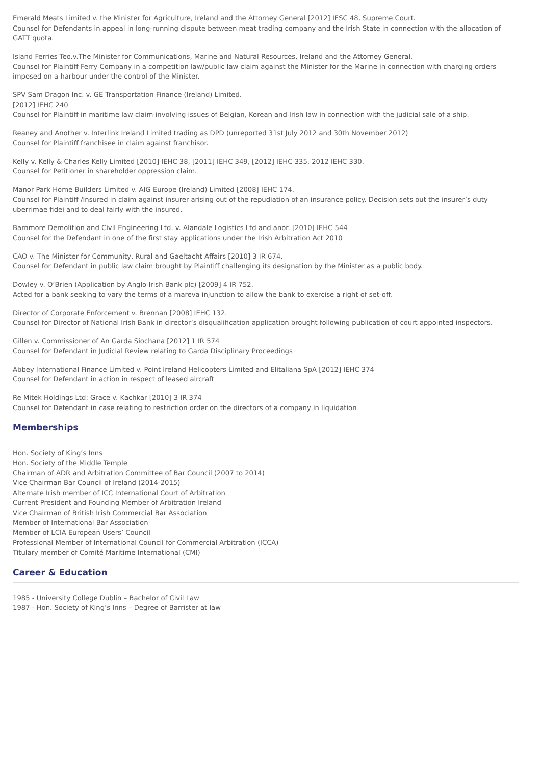Emerald Meats Limited v. the Minister for Agriculture, Ireland and the Attorney General [2012] IESC 48, Supreme Court.
Counsel for Defendants in appeal in long-running dispute between meat trading company and the Irish State in connection with the allocation of GATT quota.
Island Ferries Teo.v.The Minister for Communications, Marine and Natural Resources, Ireland and the Attorney General.
Counsel for Plaintiff Ferry Company in a competition law/public law claim against the Minister for the Marine in connection with charging orders imposed on a harbour under the control of the Minister.
SPV Sam Dragon Inc. v. GE Transportation Finance (Ireland) Limited.
[2012] IEHC 240
Counsel for Plaintiff in maritime law claim involving issues of Belgian, Korean and Irish law in connection with the judicial sale of a ship.
Reaney and Another v. Interlink Ireland Limited trading as DPD (unreported 31st July 2012 and 30th November 2012)
Counsel for Plaintiff franchisee in claim against franchisor.
Kelly v. Kelly & Charles Kelly Limited [2010] IEHC 38, [2011] IEHC 349, [2012] IEHC 335, 2012 IEHC 330.
Counsel for Petitioner in shareholder oppression claim.
Manor Park Home Builders Limited v. AIG Europe (Ireland) Limited [2008] IEHC 174.
Counsel for Plaintiff /Insured in claim against insurer arising out of the repudiation of an insurance policy. Decision sets out the insurer’s duty uberrimae fidei and to deal fairly with the insured.
Barnmore Demolition and Civil Engineering Ltd. v. Alandale Logistics Ltd and anor. [2010] IEHC 544
Counsel for the Defendant in one of the first stay applications under the Irish Arbitration Act 2010
CAO v. The Minister for Community, Rural and Gaeltacht Affairs [2010] 3 IR 674.
Counsel for Defendant in public law claim brought by Plaintiff challenging its designation by the Minister as a public body.
Dowley v. O’Brien (Application by Anglo Irish Bank plc) [2009] 4 IR 752.
Acted for a bank seeking to vary the terms of a mareva injunction to allow the bank to exercise a right of set-off.
Director of Corporate Enforcement v. Brennan [2008] IEHC 132.
Counsel for Director of National Irish Bank in director’s disqualification application brought following publication of court appointed inspectors.
Gillen v. Commissioner of An Garda Siochana [2012] 1 IR 574
Counsel for Defendant in Judicial Review relating to Garda Disciplinary Proceedings
Abbey International Finance Limited v. Point Ireland Helicopters Limited and Elitaliana SpA [2012] IEHC 374
Counsel for Defendant in action in respect of leased aircraft
Re Mitek Holdings Ltd: Grace v. Kachkar [2010] 3 IR 374
Counsel for Defendant in case relating to restriction order on the directors of a company in liquidation
Memberships
Hon. Society of King’s Inns
Hon. Society of the Middle Temple
Chairman of ADR and Arbitration Committee of Bar Council (2007 to 2014)
Vice Chairman Bar Council of Ireland (2014-2015)
Alternate Irish member of ICC International Court of Arbitration
Current President and Founding Member of Arbitration Ireland
Vice Chairman of British Irish Commercial Bar Association
Member of International Bar Association
Member of LCIA European Users’ Council
Professional Member of International Council for Commercial Arbitration (ICCA)
Titulary member of Comité Maritime International (CMI)
Career & Education
1985 - University College Dublin – Bachelor of Civil Law
1987 - Hon. Society of King’s Inns – Degree of Barrister at law